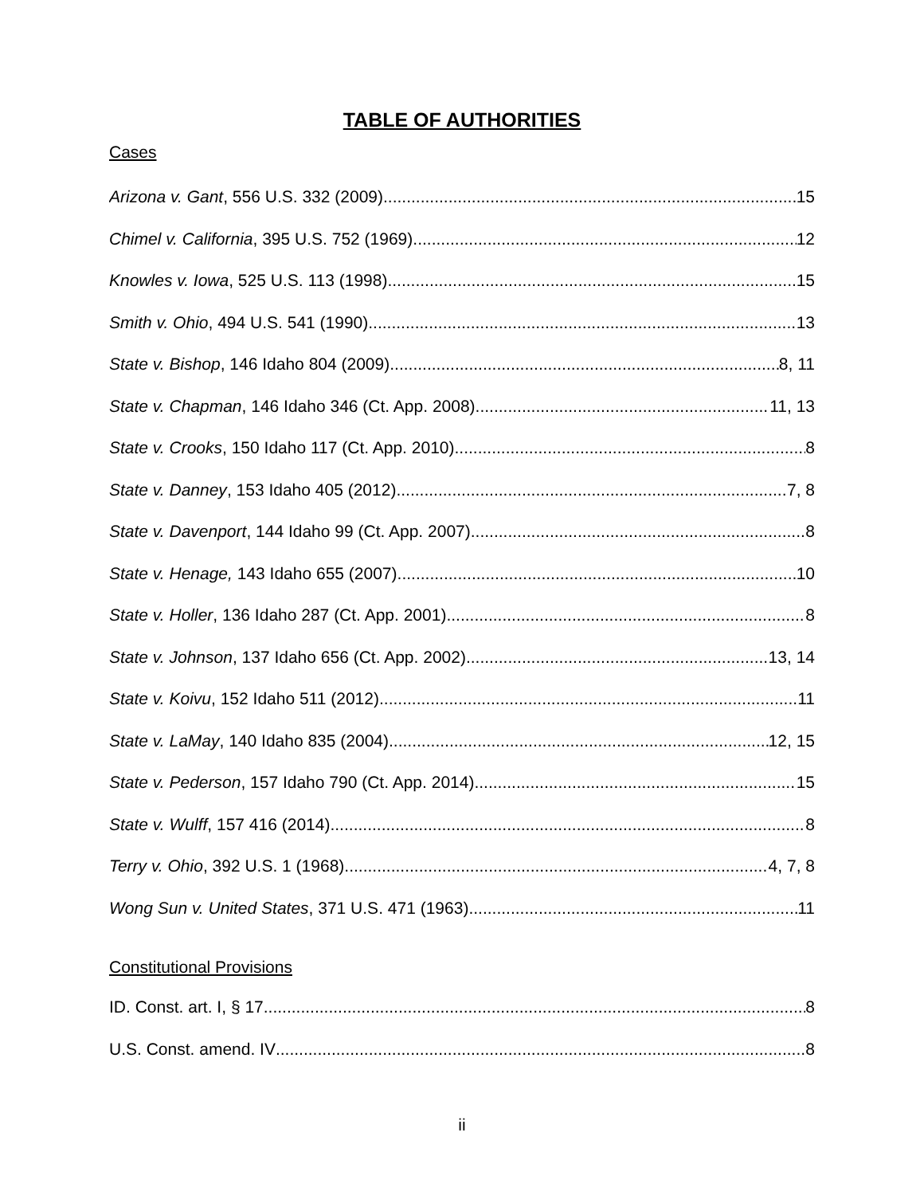TABLE OF AUTHORITIES
Cases
Arizona v. Gant, 556 U.S. 332 (2009) 15
Chimel v. California, 395 U.S. 752 (1969) 12
Knowles v. Iowa, 525 U.S. 113 (1998) 15
Smith v. Ohio, 494 U.S. 541 (1990) 13
State v. Bishop, 146 Idaho 804 (2009) 8, 11
State v. Chapman, 146 Idaho 346 (Ct. App. 2008) 11, 13
State v. Crooks, 150 Idaho 117 (Ct. App. 2010) 8
State v. Danney, 153 Idaho 405 (2012) 7, 8
State v. Davenport, 144 Idaho 99 (Ct. App. 2007) 8
State v. Henage, 143 Idaho 655 (2007) 10
State v. Holler, 136 Idaho 287 (Ct. App. 2001) 8
State v. Johnson, 137 Idaho 656 (Ct. App. 2002) 13, 14
State v. Koivu, 152 Idaho 511 (2012) 11
State v. LaMay, 140 Idaho 835 (2004) 12, 15
State v. Pederson, 157 Idaho 790 (Ct. App. 2014) 15
State v. Wulff, 157 416 (2014) 8
Terry v. Ohio, 392 U.S. 1 (1968) 4, 7, 8
Wong Sun v. United States, 371 U.S. 471 (1963) 11
Constitutional Provisions
ID. Const. art. I, § 17 8
U.S. Const. amend. IV 8
ii